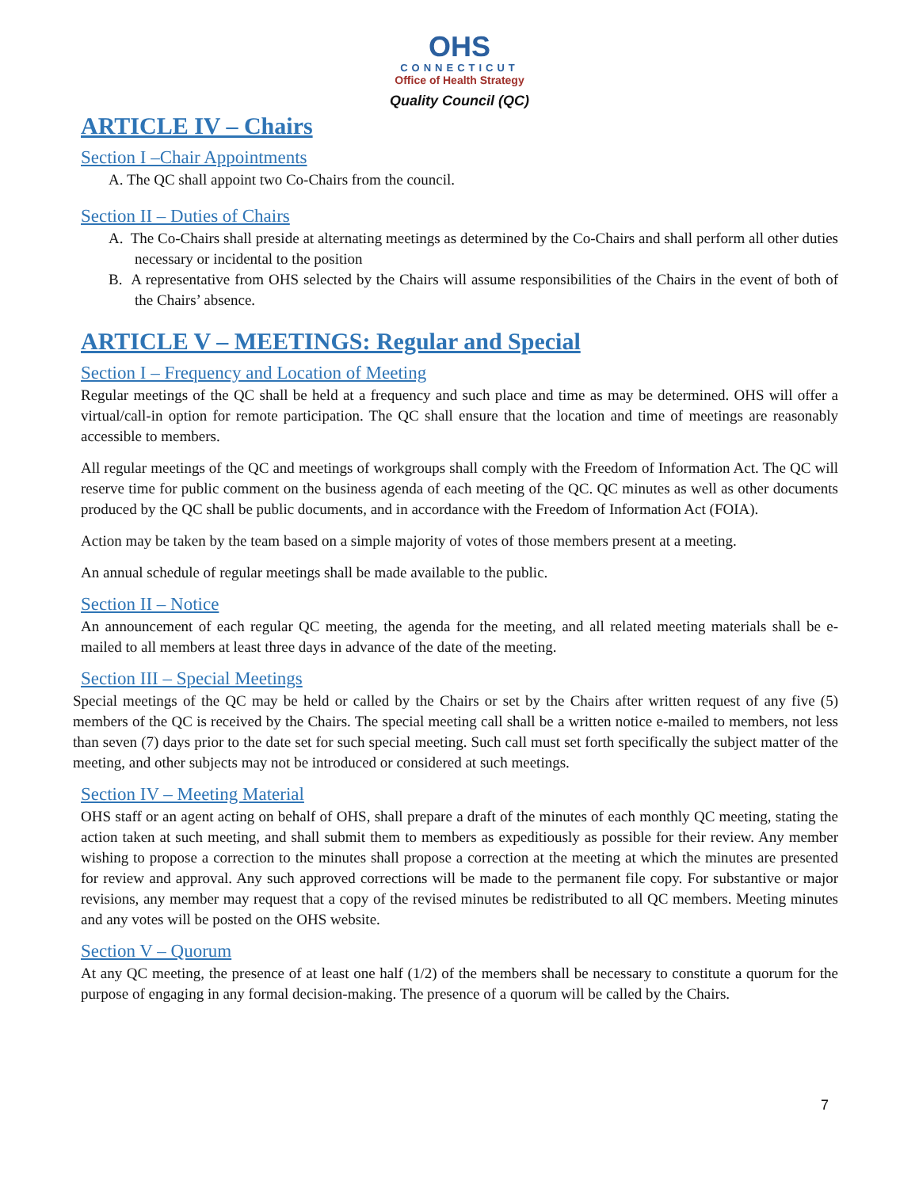OHS
CONNECTICUT
Office of Health Strategy
Quality Council (QC)
ARTICLE IV – Chairs
Section I –Chair Appointments
A. The QC shall appoint two Co-Chairs from the council.
Section II – Duties of Chairs
A. The Co-Chairs shall preside at alternating meetings as determined by the Co-Chairs and shall perform all other duties necessary or incidental to the position
B. A representative from OHS selected by the Chairs will assume responsibilities of the Chairs in the event of both of the Chairs’ absence.
ARTICLE V – MEETINGS: Regular and Special
Section I – Frequency and Location of Meeting
Regular meetings of the QC shall be held at a frequency and such place and time as may be determined. OHS will offer a virtual/call-in option for remote participation. The QC shall ensure that the location and time of meetings are reasonably accessible to members.
All regular meetings of the QC and meetings of workgroups shall comply with the Freedom of Information Act. The QC will reserve time for public comment on the business agenda of each meeting of the QC. QC minutes as well as other documents produced by the QC shall be public documents, and in accordance with the Freedom of Information Act (FOIA).
Action may be taken by the team based on a simple majority of votes of those members present at a meeting.
An annual schedule of regular meetings shall be made available to the public.
Section II – Notice
An announcement of each regular QC meeting, the agenda for the meeting, and all related meeting materials shall be e-mailed to all members at least three days in advance of the date of the meeting.
Section III – Special Meetings
Special meetings of the QC may be held or called by the Chairs or set by the Chairs after written request of any five (5) members of the QC is received by the Chairs. The special meeting call shall be a written notice e-mailed to members, not less than seven (7) days prior to the date set for such special meeting. Such call must set forth specifically the subject matter of the meeting, and other subjects may not be introduced or considered at such meetings.
Section IV – Meeting Material
OHS staff or an agent acting on behalf of OHS, shall prepare a draft of the minutes of each monthly QC meeting, stating the action taken at such meeting, and shall submit them to members as expeditiously as possible for their review. Any member wishing to propose a correction to the minutes shall propose a correction at the meeting at which the minutes are presented for review and approval. Any such approved corrections will be made to the permanent file copy. For substantive or major revisions, any member may request that a copy of the revised minutes be redistributed to all QC members. Meeting minutes and any votes will be posted on the OHS website.
Section V – Quorum
At any QC meeting, the presence of at least one half (1/2) of the members shall be necessary to constitute a quorum for the purpose of engaging in any formal decision-making. The presence of a quorum will be called by the Chairs.
7